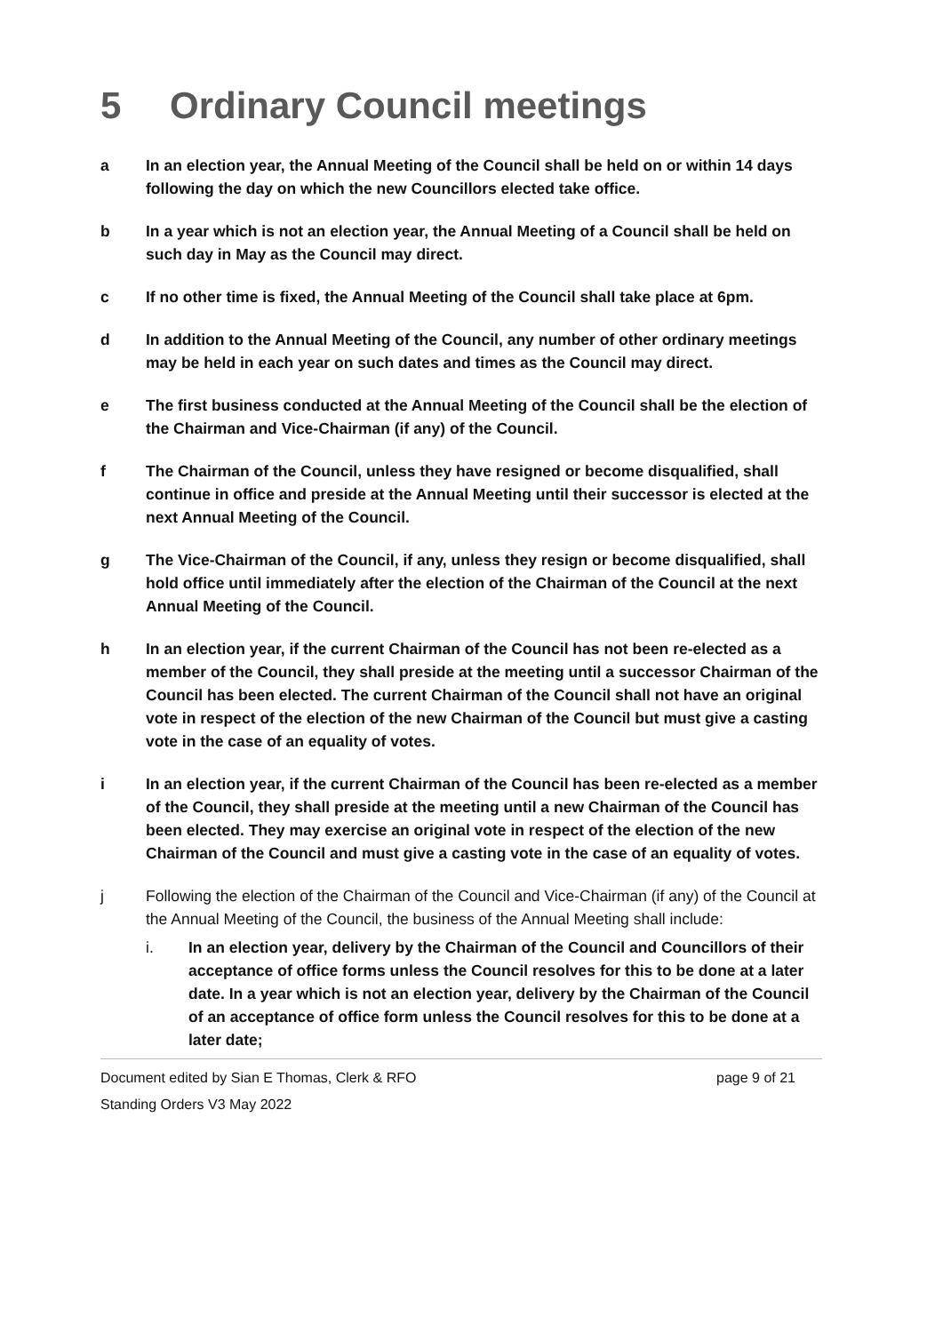5 Ordinary Council meetings
a In an election year, the Annual Meeting of the Council shall be held on or within 14 days following the day on which the new Councillors elected take office.
b In a year which is not an election year, the Annual Meeting of a Council shall be held on such day in May as the Council may direct.
c If no other time is fixed, the Annual Meeting of the Council shall take place at 6pm.
d In addition to the Annual Meeting of the Council, any number of other ordinary meetings may be held in each year on such dates and times as the Council may direct.
e The first business conducted at the Annual Meeting of the Council shall be the election of the Chairman and Vice-Chairman (if any) of the Council.
f The Chairman of the Council, unless they have resigned or become disqualified, shall continue in office and preside at the Annual Meeting until their successor is elected at the next Annual Meeting of the Council.
g The Vice-Chairman of the Council, if any, unless they resign or become disqualified, shall hold office until immediately after the election of the Chairman of the Council at the next Annual Meeting of the Council.
h In an election year, if the current Chairman of the Council has not been re-elected as a member of the Council, they shall preside at the meeting until a successor Chairman of the Council has been elected. The current Chairman of the Council shall not have an original vote in respect of the election of the new Chairman of the Council but must give a casting vote in the case of an equality of votes.
i In an election year, if the current Chairman of the Council has been re-elected as a member of the Council, they shall preside at the meeting until a new Chairman of the Council has been elected. They may exercise an original vote in respect of the election of the new Chairman of the Council and must give a casting vote in the case of an equality of votes.
j Following the election of the Chairman of the Council and Vice-Chairman (if any) of the Council at the Annual Meeting of the Council, the business of the Annual Meeting shall include:
i. In an election year, delivery by the Chairman of the Council and Councillors of their acceptance of office forms unless the Council resolves for this to be done at a later date. In a year which is not an election year, delivery by the Chairman of the Council of an acceptance of office form unless the Council resolves for this to be done at a later date;
Document edited by Sian E Thomas, Clerk & RFO page 9 of 21
Standing Orders V3 May 2022